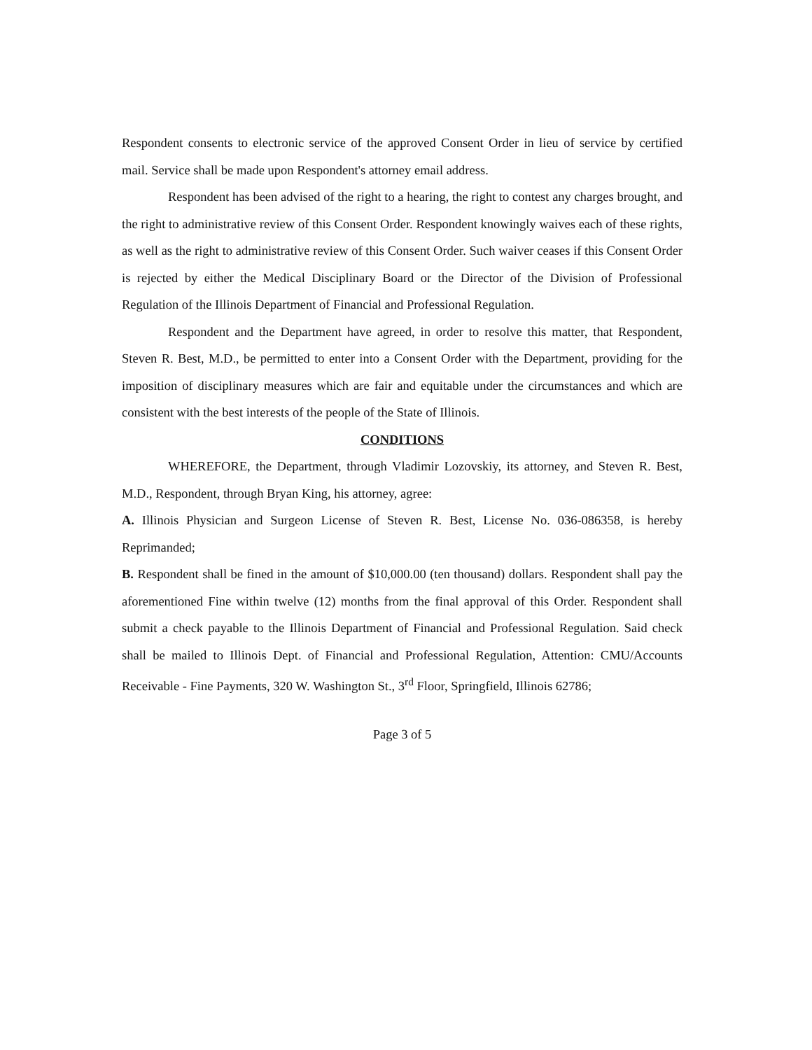Respondent consents to electronic service of the approved Consent Order in lieu of service by certified mail. Service shall be made upon Respondent's attorney email address.
Respondent has been advised of the right to a hearing, the right to contest any charges brought, and the right to administrative review of this Consent Order. Respondent knowingly waives each of these rights, as well as the right to administrative review of this Consent Order. Such waiver ceases if this Consent Order is rejected by either the Medical Disciplinary Board or the Director of the Division of Professional Regulation of the Illinois Department of Financial and Professional Regulation.
Respondent and the Department have agreed, in order to resolve this matter, that Respondent, Steven R. Best, M.D., be permitted to enter into a Consent Order with the Department, providing for the imposition of disciplinary measures which are fair and equitable under the circumstances and which are consistent with the best interests of the people of the State of Illinois.
CONDITIONS
WHEREFORE, the Department, through Vladimir Lozovskiy, its attorney, and Steven R. Best, M.D., Respondent, through Bryan King, his attorney, agree:
A. Illinois Physician and Surgeon License of Steven R. Best, License No. 036-086358, is hereby Reprimanded;
B. Respondent shall be fined in the amount of $10,000.00 (ten thousand) dollars. Respondent shall pay the aforementioned Fine within twelve (12) months from the final approval of this Order. Respondent shall submit a check payable to the Illinois Department of Financial and Professional Regulation. Said check shall be mailed to Illinois Dept. of Financial and Professional Regulation, Attention: CMU/Accounts Receivable - Fine Payments, 320 W. Washington St., 3<sup>rd</sup> Floor, Springfield, Illinois 62786;
Page 3 of 5